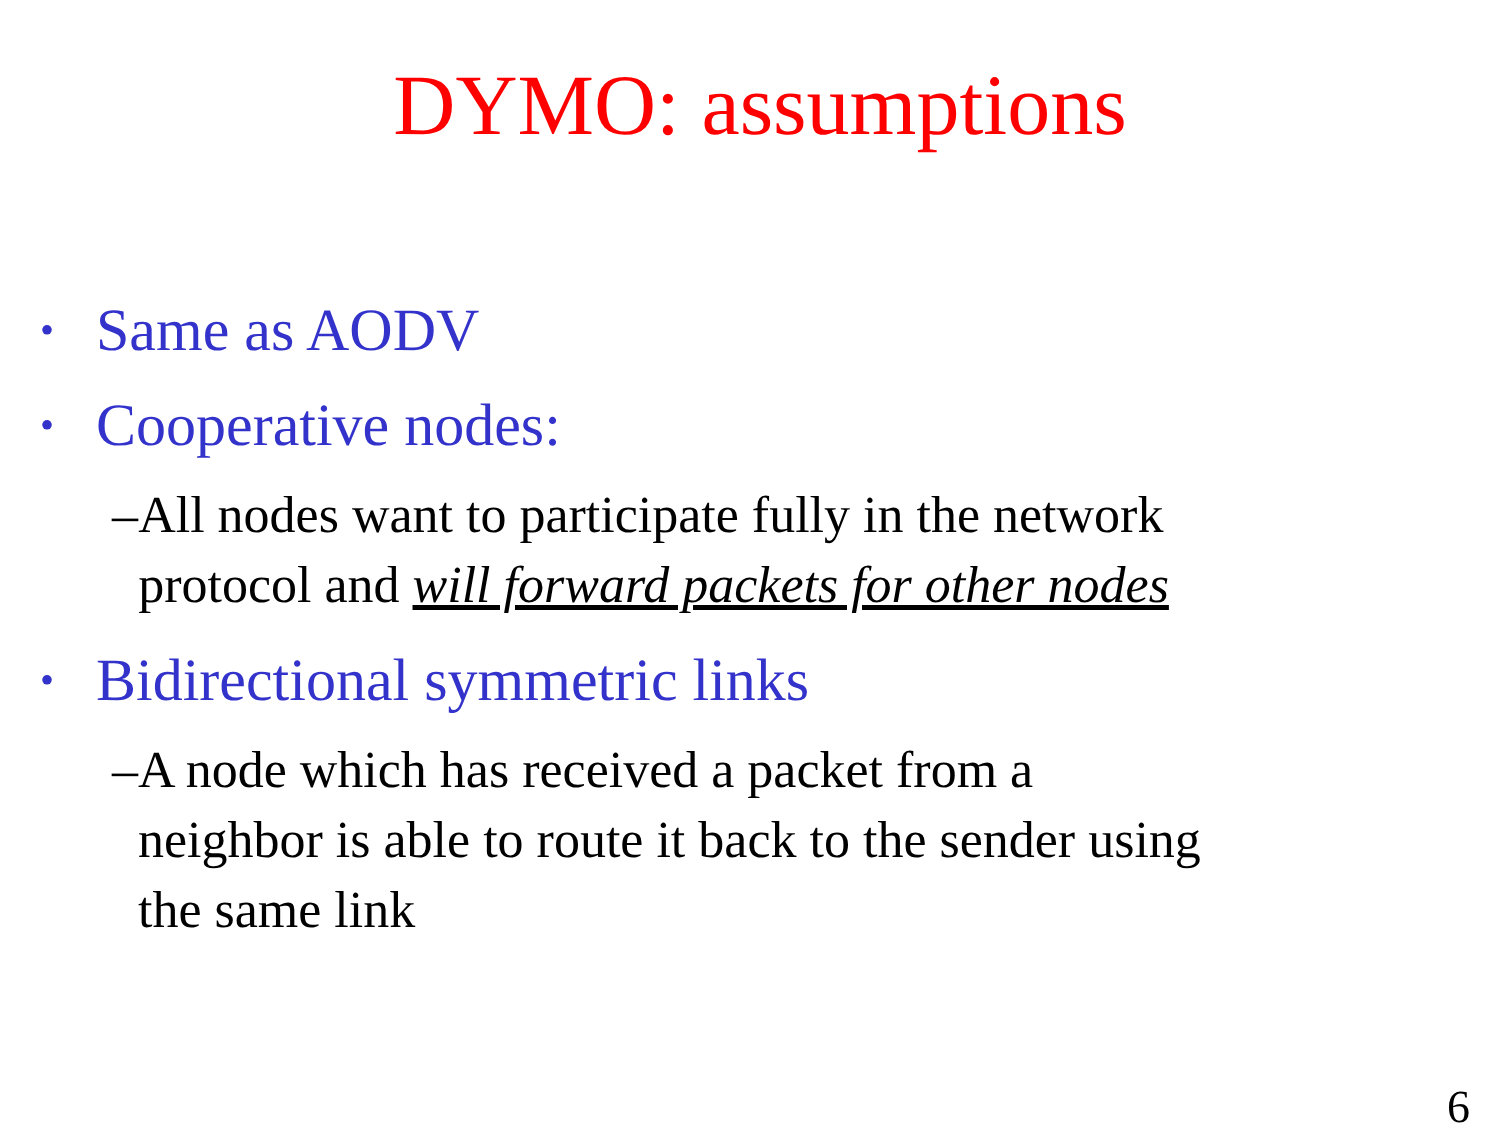DYMO: assumptions
• Same as AODV
• Cooperative nodes:
– All nodes want to participate fully in the network protocol and will forward packets for other nodes
• Bidirectional symmetric links
– A node which has received a packet from a neighbor is able to route it back to the sender using the same link
6